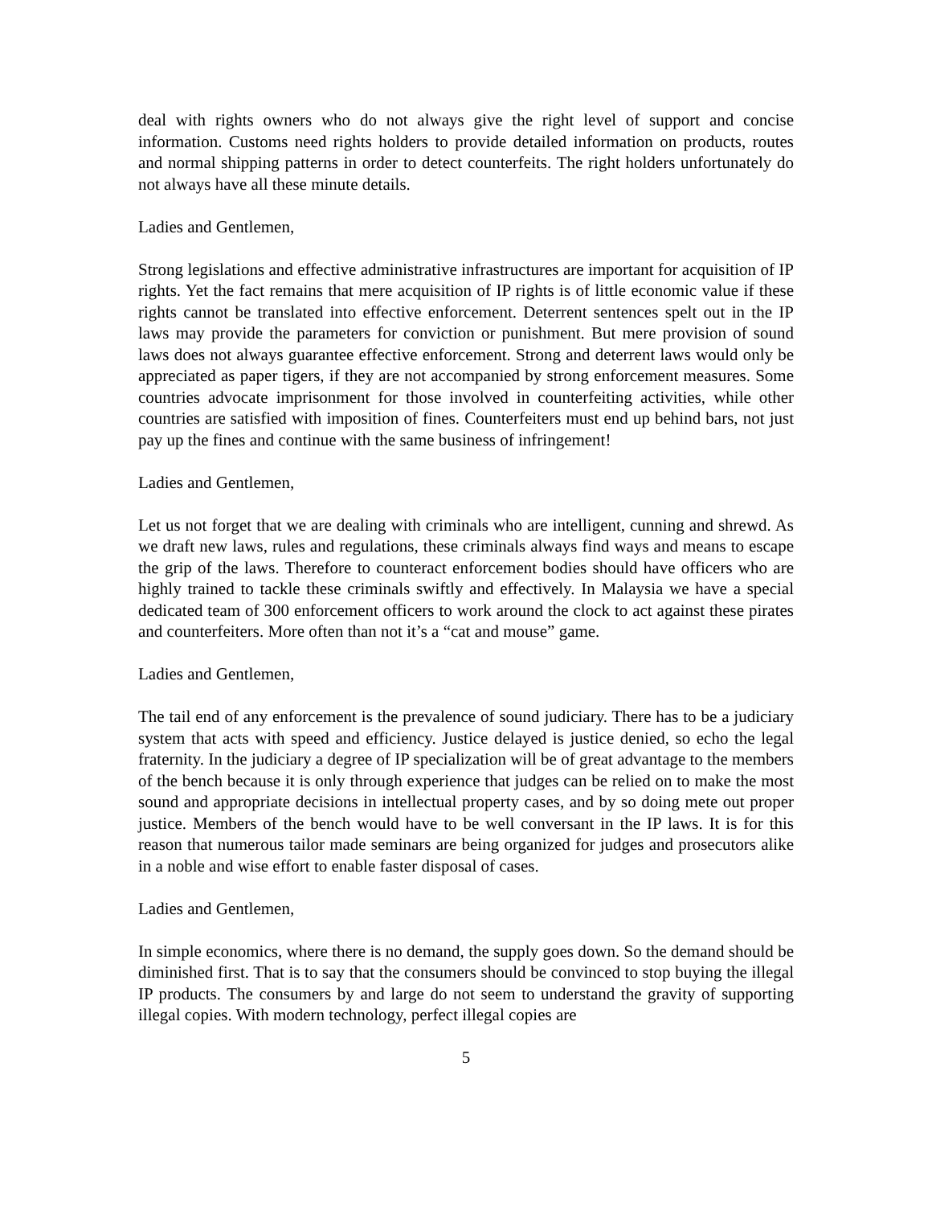deal with rights owners who do not always give the right level of support and concise information. Customs need rights holders to provide detailed information on products, routes and normal shipping patterns in order to detect counterfeits. The right holders unfortunately do not always have all these minute details.
Ladies and Gentlemen,
Strong legislations and effective administrative infrastructures are important for acquisition of IP rights. Yet the fact remains that mere acquisition of IP rights is of little economic value if these rights cannot be translated into effective enforcement. Deterrent sentences spelt out in the IP laws may provide the parameters for conviction or punishment. But mere provision of sound laws does not always guarantee effective enforcement. Strong and deterrent laws would only be appreciated as paper tigers, if they are not accompanied by strong enforcement measures. Some countries advocate imprisonment for those involved in counterfeiting activities, while other countries are satisfied with imposition of fines. Counterfeiters must end up behind bars, not just pay up the fines and continue with the same business of infringement!
Ladies and Gentlemen,
Let us not forget that we are dealing with criminals who are intelligent, cunning and shrewd. As we draft new laws, rules and regulations, these criminals always find ways and means to escape the grip of the laws. Therefore to counteract enforcement bodies should have officers who are highly trained to tackle these criminals swiftly and effectively. In Malaysia we have a special dedicated team of 300 enforcement officers to work around the clock to act against these pirates and counterfeiters. More often than not it’s a “cat and mouse” game.
Ladies and Gentlemen,
The tail end of any enforcement is the prevalence of sound judiciary. There has to be a judiciary system that acts with speed and efficiency. Justice delayed is justice denied, so echo the legal fraternity. In the judiciary a degree of IP specialization will be of great advantage to the members of the bench because it is only through experience that judges can be relied on to make the most sound and appropriate decisions in intellectual property cases, and by so doing mete out proper justice. Members of the bench would have to be well conversant in the IP laws. It is for this reason that numerous tailor made seminars are being organized for judges and prosecutors alike in a noble and wise effort to enable faster disposal of cases.
Ladies and Gentlemen,
In simple economics, where there is no demand, the supply goes down. So the demand should be diminished first. That is to say that the consumers should be convinced to stop buying the illegal IP products. The consumers by and large do not seem to understand the gravity of supporting illegal copies. With modern technology, perfect illegal copies are
5